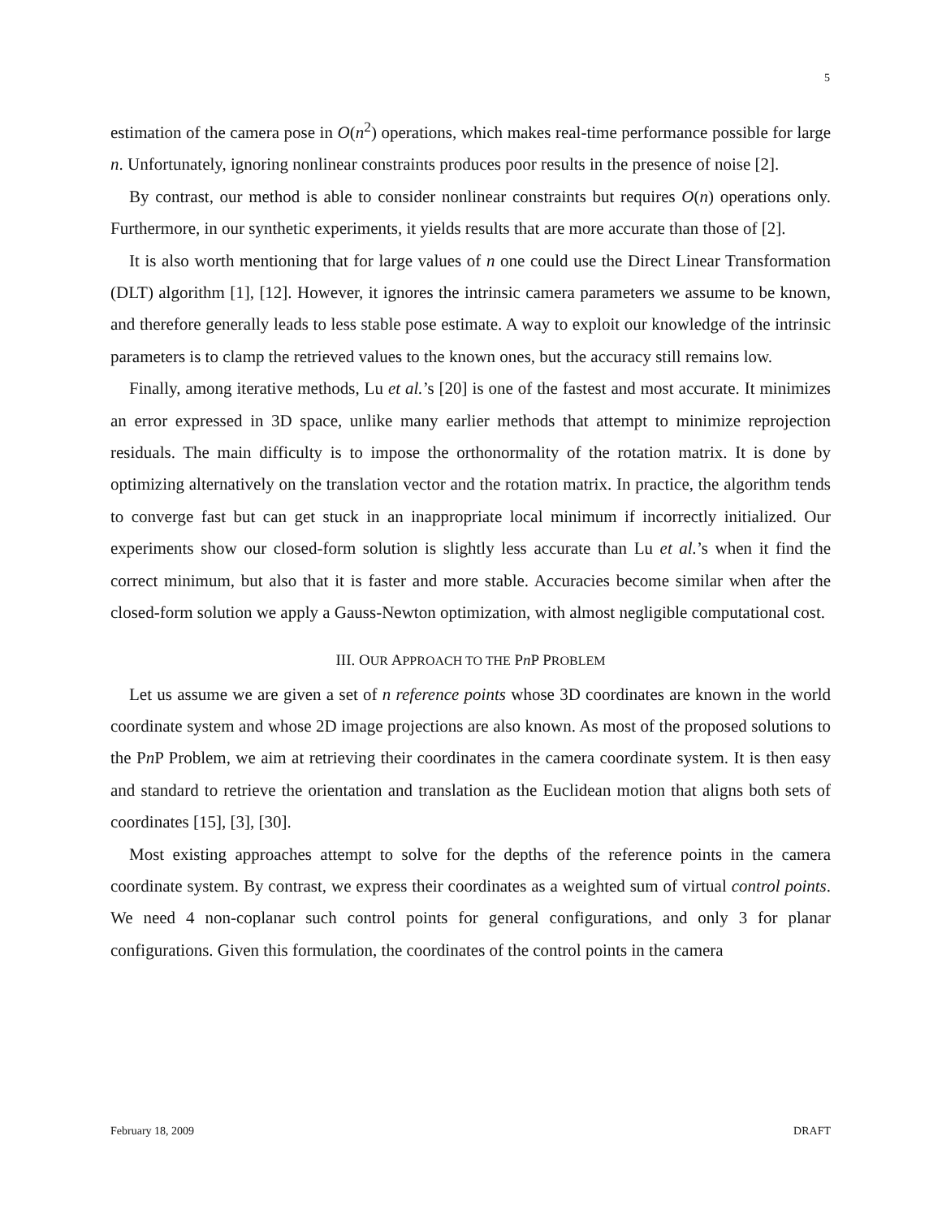5
estimation of the camera pose in O(n<sup>2</sup>) operations, which makes real-time performance possible for large n. Unfortunately, ignoring nonlinear constraints produces poor results in the presence of noise [2].
By contrast, our method is able to consider nonlinear constraints but requires O(n) operations only. Furthermore, in our synthetic experiments, it yields results that are more accurate than those of [2].
It is also worth mentioning that for large values of n one could use the Direct Linear Transformation (DLT) algorithm [1], [12]. However, it ignores the intrinsic camera parameters we assume to be known, and therefore generally leads to less stable pose estimate. A way to exploit our knowledge of the intrinsic parameters is to clamp the retrieved values to the known ones, but the accuracy still remains low.
Finally, among iterative methods, Lu et al.’s [20] is one of the fastest and most accurate. It minimizes an error expressed in 3D space, unlike many earlier methods that attempt to minimize reprojection residuals. The main difficulty is to impose the orthonormality of the rotation matrix. It is done by optimizing alternatively on the translation vector and the rotation matrix. In practice, the algorithm tends to converge fast but can get stuck in an inappropriate local minimum if incorrectly initialized. Our experiments show our closed-form solution is slightly less accurate than Lu et al.’s when it find the correct minimum, but also that it is faster and more stable. Accuracies become similar when after the closed-form solution we apply a Gauss-Newton optimization, with almost negligible computational cost.
III. OUR APPROACH TO THE Pn P PROBLEM
Let us assume we are given a set of n reference points whose 3D coordinates are known in the world coordinate system and whose 2D image projections are also known. As most of the proposed solutions to the Pn P Problem, we aim at retrieving their coordinates in the camera coordinate system. It is then easy and standard to retrieve the orientation and translation as the Euclidean motion that aligns both sets of coordinates [15], [3], [30].
Most existing approaches attempt to solve for the depths of the reference points in the camera coordinate system. By contrast, we express their coordinates as a weighted sum of virtual control points. We need 4 non-coplanar such control points for general configurations, and only 3 for planar configurations. Given this formulation, the coordinates of the control points in the camera
February 18, 2009 DRAFT